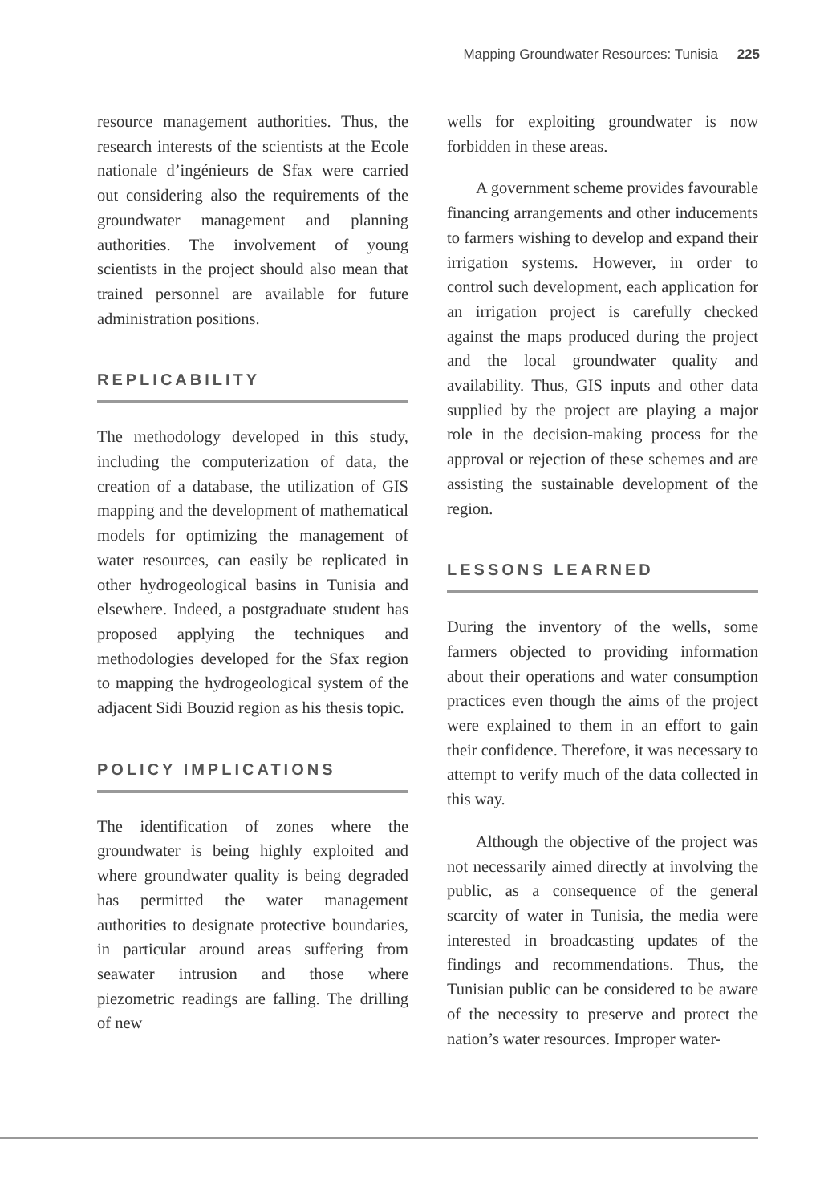Mapping Groundwater Resources: Tunisia 225
resource management authorities. Thus, the research interests of the scientists at the Ecole nationale d’ingénieurs de Sfax were carried out considering also the requirements of the groundwater management and planning authorities. The involvement of young scientists in the project should also mean that trained personnel are available for future administration positions.
REPLICABILITY
The methodology developed in this study, including the computerization of data, the creation of a database, the utilization of GIS mapping and the development of mathematical models for optimizing the management of water resources, can easily be replicated in other hydrogeological basins in Tunisia and elsewhere. Indeed, a postgraduate student has proposed applying the techniques and methodologies developed for the Sfax region to mapping the hydrogeological system of the adjacent Sidi Bouzid region as his thesis topic.
POLICY IMPLICATIONS
The identification of zones where the groundwater is being highly exploited and where groundwater quality is being degraded has permitted the water management authorities to designate protective boundaries, in particular around areas suffering from seawater intrusion and those where piezometric readings are falling. The drilling of new
wells for exploiting groundwater is now forbidden in these areas.
A government scheme provides favourable financing arrangements and other inducements to farmers wishing to develop and expand their irrigation systems. However, in order to control such development, each application for an irrigation project is carefully checked against the maps produced during the project and the local groundwater quality and availability. Thus, GIS inputs and other data supplied by the project are playing a major role in the decision-making process for the approval or rejection of these schemes and are assisting the sustainable development of the region.
LESSONS LEARNED
During the inventory of the wells, some farmers objected to providing information about their operations and water consumption practices even though the aims of the project were explained to them in an effort to gain their confidence. Therefore, it was necessary to attempt to verify much of the data collected in this way.
Although the objective of the project was not necessarily aimed directly at involving the public, as a consequence of the general scarcity of water in Tunisia, the media were interested in broadcasting updates of the findings and recommendations. Thus, the Tunisian public can be considered to be aware of the necessity to preserve and protect the nation’s water resources. Improper water-